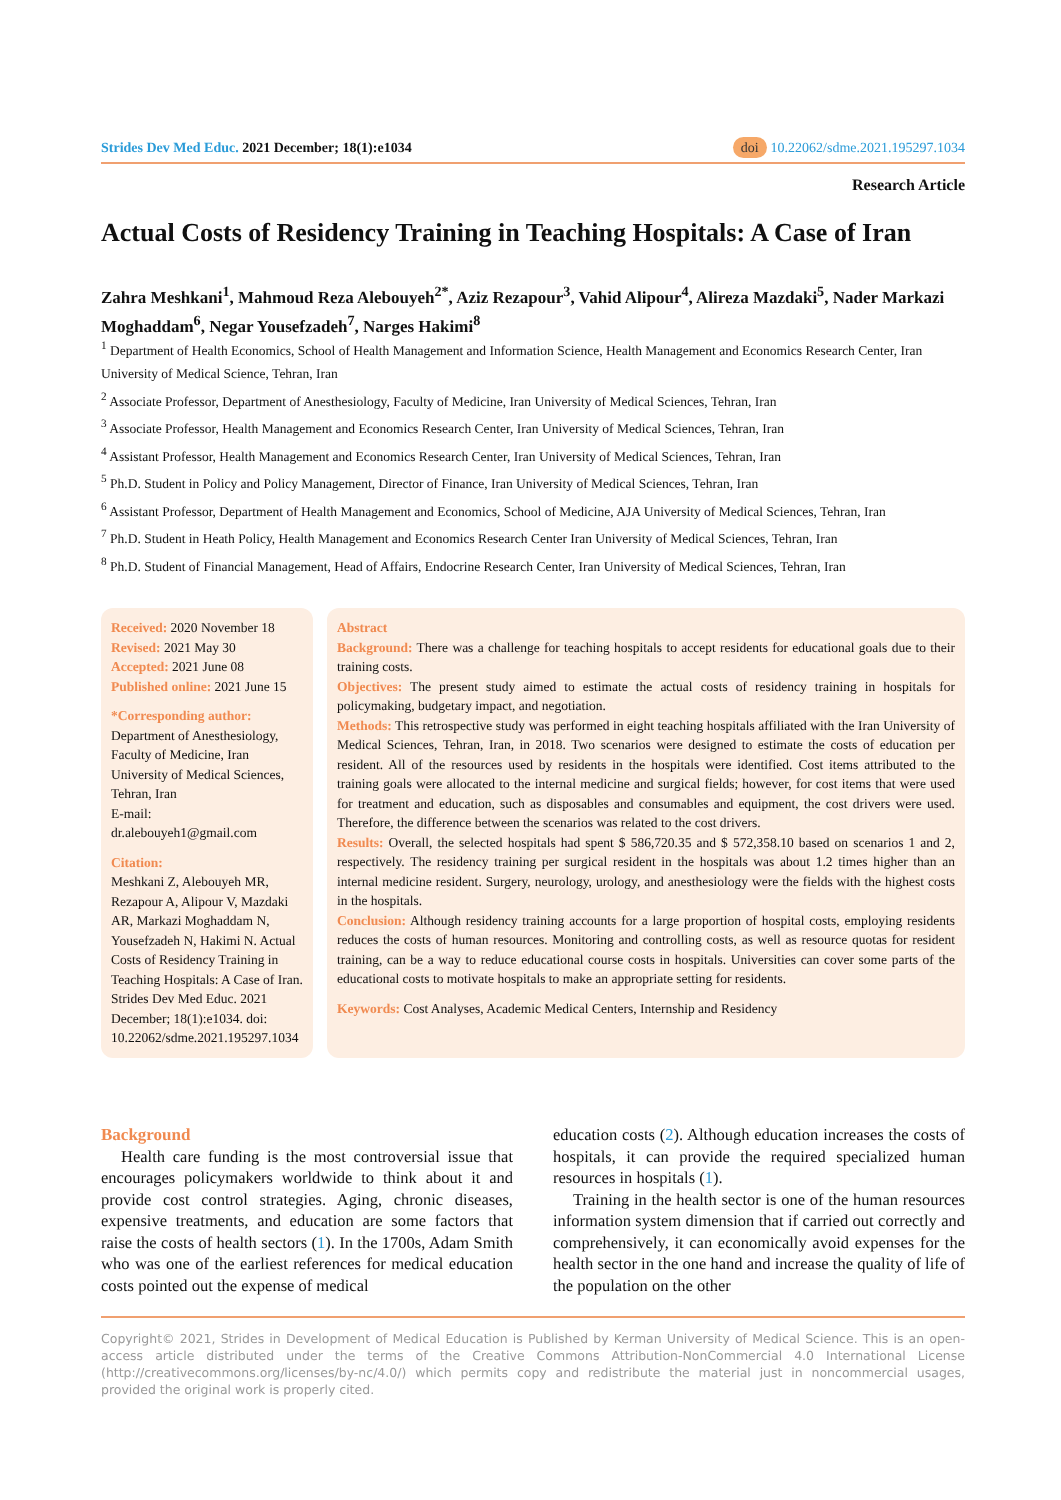Strides Dev Med Educ. 2021 December; 18(1):e1034 doi 10.22062/sdme.2021.195297.1034
Research Article
Actual Costs of Residency Training in Teaching Hospitals: A Case of Iran
Zahra Meshkani<sup>1</sup>, Mahmoud Reza Alebouyeh<sup>2*</sup>, Aziz Rezapour<sup>3</sup>, Vahid Alipour<sup>4</sup>, Alireza Mazdaki<sup>5</sup>, Nader Markazi Moghaddam<sup>6</sup>, Negar Yousefzadeh<sup>7</sup>, Narges Hakimi<sup>8</sup>
<sup>1</sup> Department of Health Economics, School of Health Management and Information Science, Health Management and Economics Research Center, Iran University of Medical Science, Tehran, Iran
<sup>2</sup> Associate Professor, Department of Anesthesiology, Faculty of Medicine, Iran University of Medical Sciences, Tehran, Iran
<sup>3</sup> Associate Professor, Health Management and Economics Research Center, Iran University of Medical Sciences, Tehran, Iran
<sup>4</sup> Assistant Professor, Health Management and Economics Research Center, Iran University of Medical Sciences, Tehran, Iran
<sup>5</sup> Ph.D. Student in Policy and Policy Management, Director of Finance, Iran University of Medical Sciences, Tehran, Iran
<sup>6</sup> Assistant Professor, Department of Health Management and Economics, School of Medicine, AJA University of Medical Sciences, Tehran, Iran
<sup>7</sup> Ph.D. Student in Heath Policy, Health Management and Economics Research Center Iran University of Medical Sciences, Tehran, Iran
<sup>8</sup> Ph.D. Student of Financial Management, Head of Affairs, Endocrine Research Center, Iran University of Medical Sciences, Tehran, Iran
Received: 2020 November 18
Revised: 2021 May 30
Accepted: 2021 June 08
Published online: 2021 June 15
*Corresponding author:
Department of Anesthesiology, Faculty of Medicine, Iran University of Medical Sciences, Tehran, Iran
E-mail:
dr.alebouyeh1@gmail.com
Citation:
Meshkani Z, Alebouyeh MR, Rezapour A, Alipour V, Mazdaki AR, Markazi Moghaddam N, Yousefzadeh N, Hakimi N. Actual Costs of Residency Training in Teaching Hospitals: A Case of Iran. Strides Dev Med Educ. 2021 December; 18(1):e1034. doi: 10.22062/sdme.2021.195297.1034
Abstract
Background: There was a challenge for teaching hospitals to accept residents for educational goals due to their training costs.
Objectives: The present study aimed to estimate the actual costs of residency training in hospitals for policymaking, budgetary impact, and negotiation.
Methods: This retrospective study was performed in eight teaching hospitals affiliated with the Iran University of Medical Sciences, Tehran, Iran, in 2018. Two scenarios were designed to estimate the costs of education per resident. All of the resources used by residents in the hospitals were identified. Cost items attributed to the training goals were allocated to the internal medicine and surgical fields; however, for cost items that were used for treatment and education, such as disposables and consumables and equipment, the cost drivers were used. Therefore, the difference between the scenarios was related to the cost drivers.
Results: Overall, the selected hospitals had spent $ 586,720.35 and $ 572,358.10 based on scenarios 1 and 2, respectively. The residency training per surgical resident in the hospitals was about 1.2 times higher than an internal medicine resident. Surgery, neurology, urology, and anesthesiology were the fields with the highest costs in the hospitals.
Conclusion: Although residency training accounts for a large proportion of hospital costs, employing residents reduces the costs of human resources. Monitoring and controlling costs, as well as resource quotas for resident training, can be a way to reduce educational course costs in hospitals. Universities can cover some parts of the educational costs to motivate hospitals to make an appropriate setting for residents.
Keywords: Cost Analyses, Academic Medical Centers, Internship and Residency
Background
Health care funding is the most controversial issue that encourages policymakers worldwide to think about it and provide cost control strategies. Aging, chronic diseases, expensive treatments, and education are some factors that raise the costs of health sectors (1). In the 1700s, Adam Smith who was one of the earliest references for medical education costs pointed out the expense of medical
education costs (2). Although education increases the costs of hospitals, it can provide the required specialized human resources in hospitals (1).
Training in the health sector is one of the human resources information system dimension that if carried out correctly and comprehensively, it can economically avoid expenses for the health sector in the one hand and increase the quality of life of the population on the other
Copyright© 2021, Strides in Development of Medical Education is Published by Kerman University of Medical Science. This is an open-access article distributed under the terms of the Creative Commons Attribution-NonCommercial 4.0 International License (http://creativecommons.org/licenses/by-nc/4.0/) which permits copy and redistribute the material just in noncommercial usages, provided the original work is properly cited.